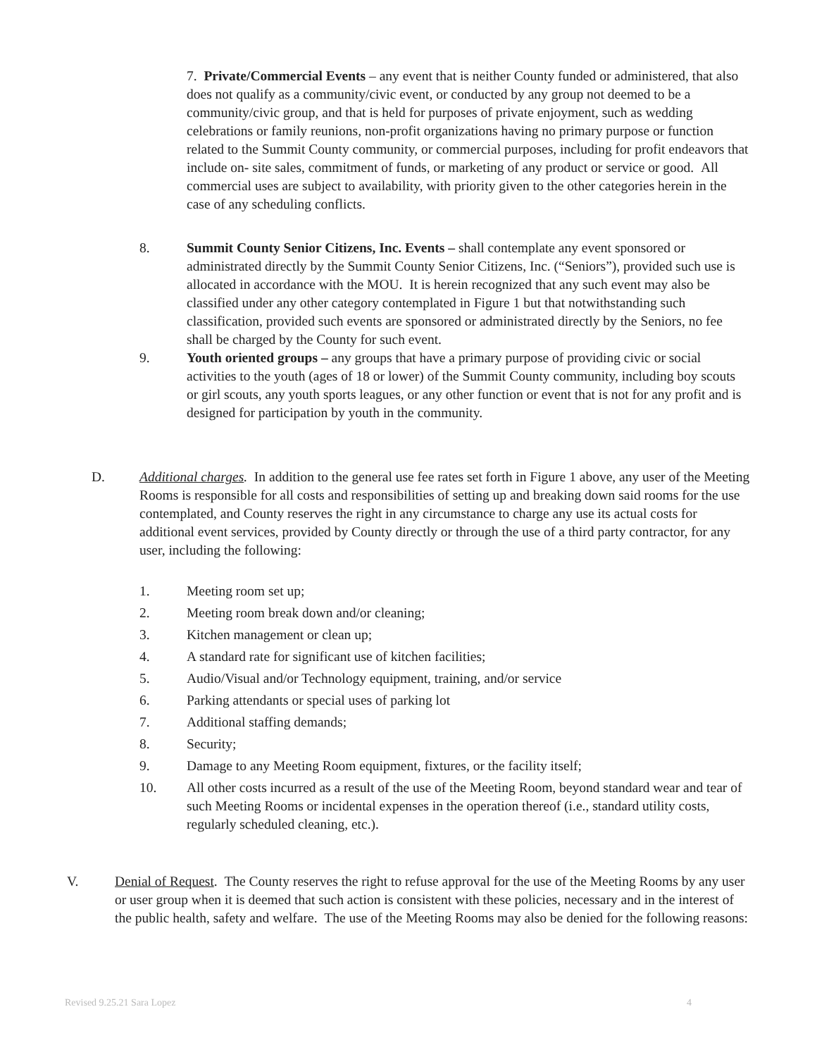7. Private/Commercial Events – any event that is neither County funded or administered, that also does not qualify as a community/civic event, or conducted by any group not deemed to be a community/civic group, and that is held for purposes of private enjoyment, such as wedding celebrations or family reunions, non-profit organizations having no primary purpose or function related to the Summit County community, or commercial purposes, including for profit endeavors that include on- site sales, commitment of funds, or marketing of any product or service or good. All commercial uses are subject to availability, with priority given to the other categories herein in the case of any scheduling conflicts.
8. Summit County Senior Citizens, Inc. Events – shall contemplate any event sponsored or administrated directly by the Summit County Senior Citizens, Inc. (“Seniors”), provided such use is allocated in accordance with the MOU. It is herein recognized that any such event may also be classified under any other category contemplated in Figure 1 but that notwithstanding such classification, provided such events are sponsored or administrated directly by the Seniors, no fee shall be charged by the County for such event.
9. Youth oriented groups – any groups that have a primary purpose of providing civic or social activities to the youth (ages of 18 or lower) of the Summit County community, including boy scouts or girl scouts, any youth sports leagues, or any other function or event that is not for any profit and is designed for participation by youth in the community.
D. Additional charges. In addition to the general use fee rates set forth in Figure 1 above, any user of the Meeting Rooms is responsible for all costs and responsibilities of setting up and breaking down said rooms for the use contemplated, and County reserves the right in any circumstance to charge any use its actual costs for additional event services, provided by County directly or through the use of a third party contractor, for any user, including the following:
1. Meeting room set up;
2. Meeting room break down and/or cleaning;
3. Kitchen management or clean up;
4. A standard rate for significant use of kitchen facilities;
5. Audio/Visual and/or Technology equipment, training, and/or service
6. Parking attendants or special uses of parking lot
7. Additional staffing demands;
8. Security;
9. Damage to any Meeting Room equipment, fixtures, or the facility itself;
10. All other costs incurred as a result of the use of the Meeting Room, beyond standard wear and tear of such Meeting Rooms or incidental expenses in the operation thereof (i.e., standard utility costs, regularly scheduled cleaning, etc.).
V. Denial of Request. The County reserves the right to refuse approval for the use of the Meeting Rooms by any user or user group when it is deemed that such action is consistent with these policies, necessary and in the interest of the public health, safety and welfare. The use of the Meeting Rooms may also be denied for the following reasons:
Revised 9.25.21 Sara Lopez 4